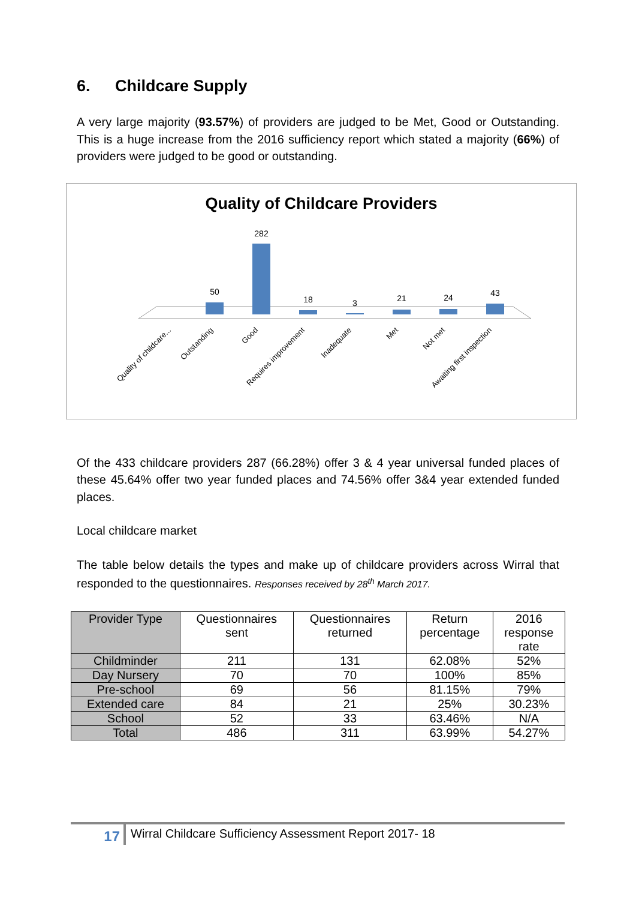6. Childcare Supply
A very large majority (93.57%) of providers are judged to be Met, Good or Outstanding. This is a huge increase from the 2016 sufficiency report which stated a majority (66%) of providers were judged to be good or outstanding.
Quality of Childcare Providers
50
282
18
3
21
24
43
Quality of childcare...
Outstanding
Good
Requires improvement
Inadequate
Met
Not met
Awaiting first inspection
Of the 433 childcare providers 287 (66.28%) offer 3 & 4 year universal funded places of these 45.64% offer two year funded places and 74.56% offer 3&4 year extended funded places.
Local childcare market
The table below details the types and make up of childcare providers across Wirral that responded to the questionnaires. Responses received by 28<sup>th</sup> March 2017.
| Provider Type | Questionnaires sent | Questionnaires returned | Return percentage | 2016 response rate |
| --- | --- | --- | --- | --- |
| Childminder | 211 | 131 | 62.08% | 52% |
| Day Nursery | 70 | 70 | 100% | 85% |
| Pre-school | 69 | 56 | 81.15% | 79% |
| Extended care | 84 | 21 | 25% | 30.23% |
| School | 52 | 33 | 63.46% | N/A |
| Total | 486 | 311 | 63.99% | 54.27% |
17
Wirral Childcare Sufficiency Assessment Report 2017- 18